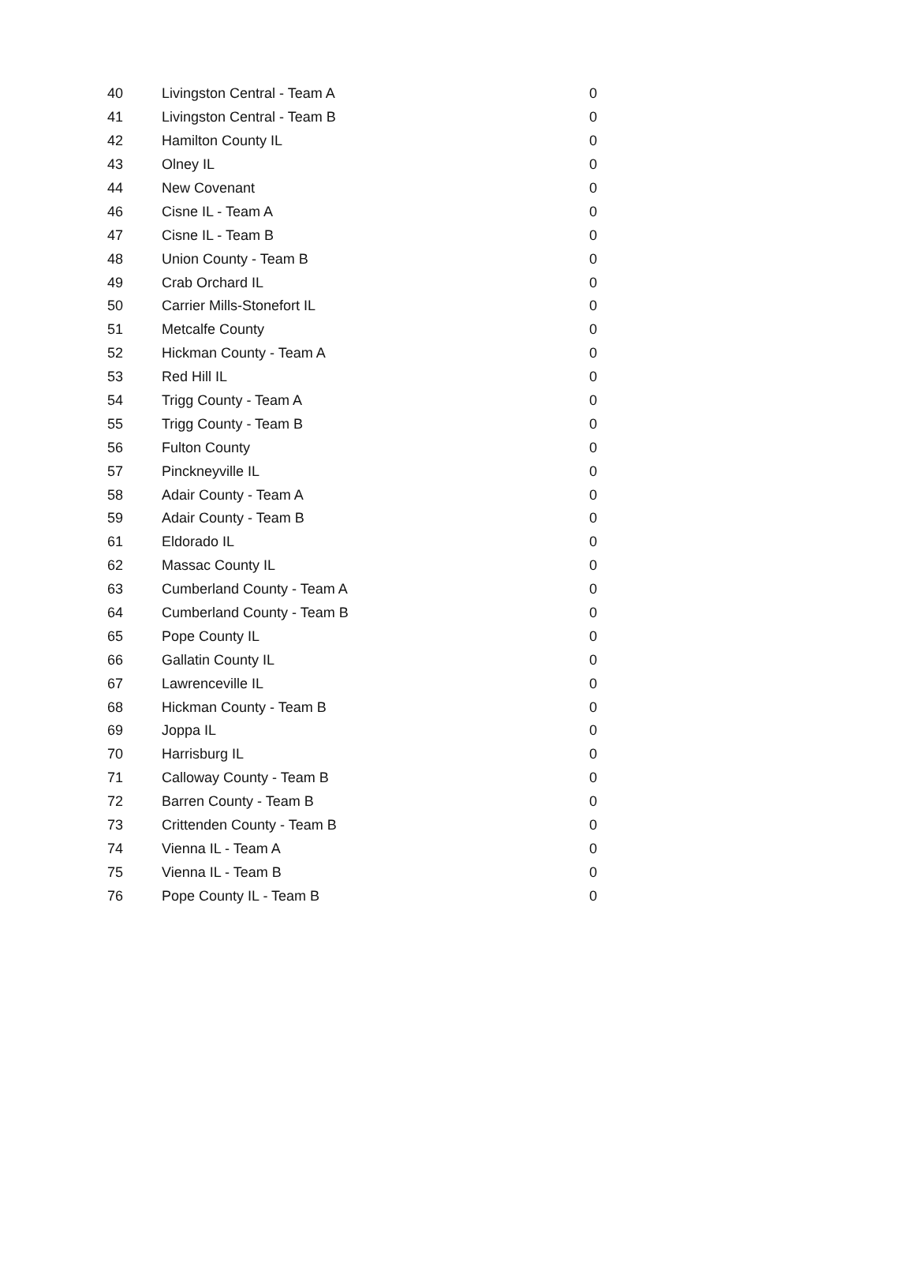| 40 | Livingston Central - Team A | 0 |
| 41 | Livingston Central - Team B | 0 |
| 42 | Hamilton County IL | 0 |
| 43 | Olney IL | 0 |
| 44 | New Covenant | 0 |
| 46 | Cisne IL - Team A | 0 |
| 47 | Cisne IL - Team B | 0 |
| 48 | Union County - Team B | 0 |
| 49 | Crab Orchard IL | 0 |
| 50 | Carrier Mills-Stonefort IL | 0 |
| 51 | Metcalfe County | 0 |
| 52 | Hickman County - Team A | 0 |
| 53 | Red Hill IL | 0 |
| 54 | Trigg County - Team A | 0 |
| 55 | Trigg County - Team B | 0 |
| 56 | Fulton County | 0 |
| 57 | Pinckneyville IL | 0 |
| 58 | Adair County - Team A | 0 |
| 59 | Adair County - Team B | 0 |
| 61 | Eldorado IL | 0 |
| 62 | Massac County IL | 0 |
| 63 | Cumberland County - Team A | 0 |
| 64 | Cumberland County - Team B | 0 |
| 65 | Pope County IL | 0 |
| 66 | Gallatin County IL | 0 |
| 67 | Lawrenceville IL | 0 |
| 68 | Hickman County - Team B | 0 |
| 69 | Joppa IL | 0 |
| 70 | Harrisburg IL | 0 |
| 71 | Calloway County - Team B | 0 |
| 72 | Barren County - Team B | 0 |
| 73 | Crittenden County - Team B | 0 |
| 74 | Vienna IL - Team A | 0 |
| 75 | Vienna IL - Team B | 0 |
| 76 | Pope County IL - Team B | 0 |